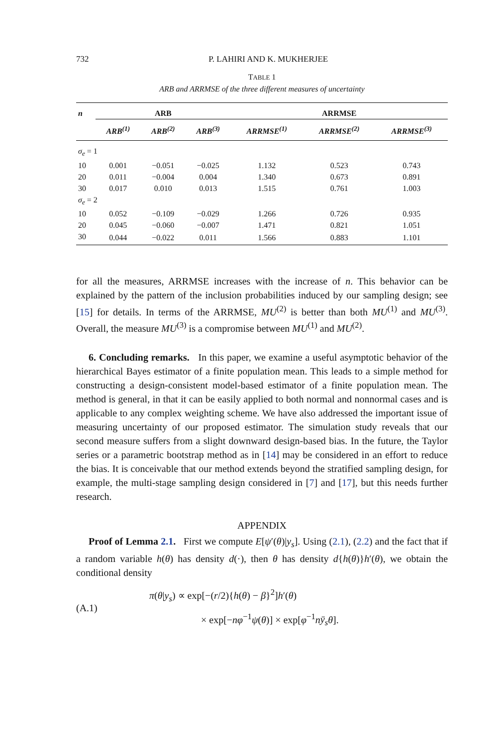732 P. LAHIRI AND K. MUKHERJEE
TABLE 1
ARB and ARRMSE of the three different measures of uncertainty
| n | ARB | | | ARRMSE | | |
| --- | --- | --- | --- | --- | --- | --- |
| | ARB<sup>(1)</sup> | ARB<sup>(2)</sup> | ARB<sup>(3)</sup> | ARRMSE<sup>(1)</sup> | ARRMSE<sup>(2)</sup> | ARRMSE<sup>(3)</sup> |
| σ<sub>e</sub> = 1 | | | | | | |
| 10 | 0.001 | −0.051 | −0.025 | 1.132 | 0.523 | 0.743 |
| 20 | 0.011 | −0.004 | 0.004 | 1.340 | 0.673 | 0.891 |
| 30 | 0.017 | 0.010 | 0.013 | 1.515 | 0.761 | 1.003 |
| σ<sub>e</sub> = 2 | | | | | | |
| 10 | 0.052 | −0.109 | −0.029 | 1.266 | 0.726 | 0.935 |
| 20 | 0.045 | −0.060 | −0.007 | 1.471 | 0.821 | 1.051 |
| 30 | 0.044 | −0.022 | 0.011 | 1.566 | 0.883 | 1.101 |
for all the measures, ARRMSE increases with the increase of n. This behavior can be explained by the pattern of the inclusion probabilities induced by our sampling design; see [15] for details. In terms of the ARRMSE, MU<sup>(2)</sup> is better than both MU<sup>(1)</sup> and MU<sup>(3)</sup>. Overall, the measure MU<sup>(3)</sup> is a compromise between MU<sup>(1)</sup> and MU<sup>(2)</sup>.
6. Concluding remarks. In this paper, we examine a useful asymptotic behavior of the hierarchical Bayes estimator of a finite population mean. This leads to a simple method for constructing a design-consistent model-based estimator of a finite population mean. The method is general, in that it can be easily applied to both normal and nonnormal cases and is applicable to any complex weighting scheme. We have also addressed the important issue of measuring uncertainty of our proposed estimator. The simulation study reveals that our second measure suffers from a slight downward design-based bias. In the future, the Taylor series or a parametric bootstrap method as in [14] may be considered in an effort to reduce the bias. It is conceivable that our method extends beyond the stratified sampling design, for example, the multi-stage sampling design considered in [7] and [17], but this needs further research.
APPENDIX
Proof of Lemma 2.1. First we compute E[ψ′(θ)|y<sub>s</sub>]. Using (2.1), (2.2) and the fact that if a random variable h(θ) has density d(·), then θ has density d{h(θ)}h′(θ), we obtain the conditional density
(A.1)
π(θ|y<sub>s</sub>) ∝ exp[−(r/2){h(θ) − β}<sup>2</sup>]h′(θ)
× exp[−nφ<sup>−1</sup>ψ(θ)] × exp[φ<sup>−1</sup>nȳ<sub>s</sub> θ].